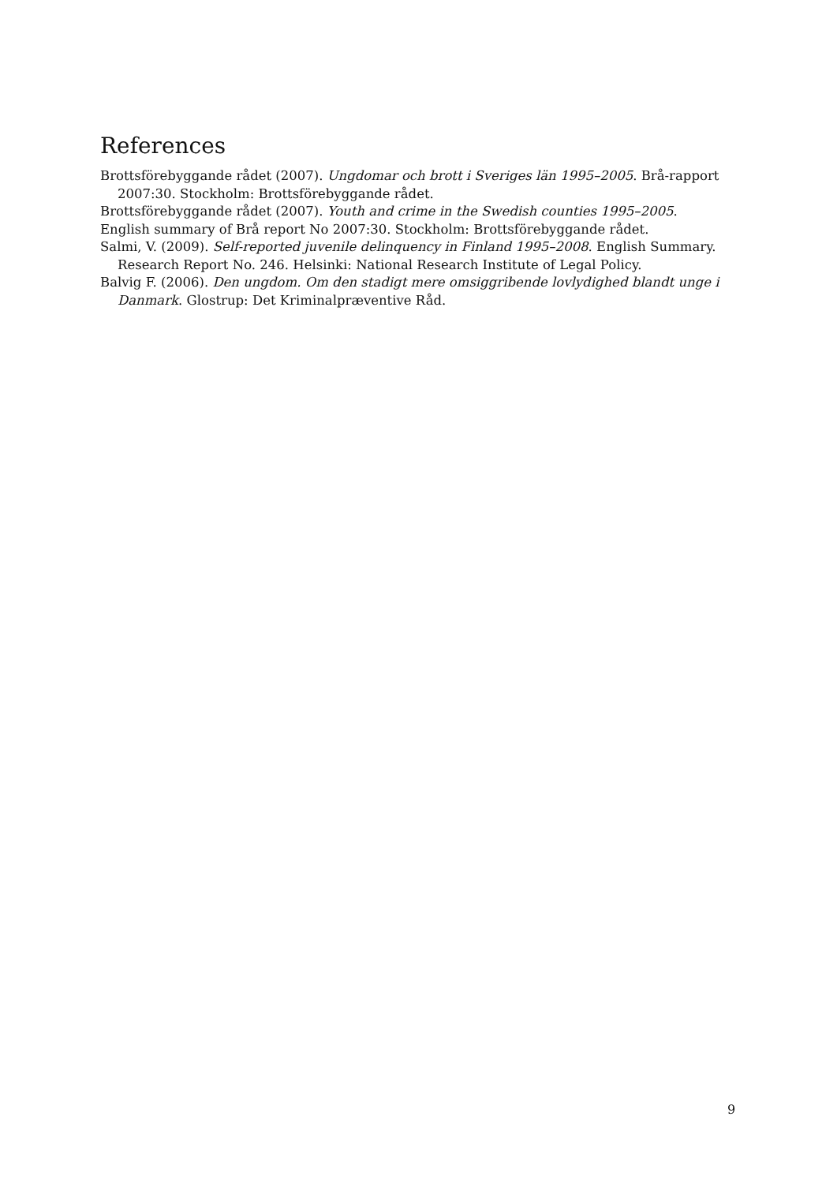References
Brottsförebyggande rådet (2007). Ungdomar och brott i Sveriges län 1995–2005. Brå-rapport 2007:30. Stockholm: Brottsförebyggande rådet.
Brottsförebyggande rådet (2007). Youth and crime in the Swedish counties 1995–2005.
English summary of Brå report No 2007:30. Stockholm: Brottsförebyggande rådet.
Salmi, V. (2009). Self-reported juvenile delinquency in Finland 1995–2008. English Summary. Research Report No. 246. Helsinki: National Research Institute of Legal Policy.
Balvig F. (2006). Den ungdom. Om den stadigt mere omsiggribende lovlydighed blandt unge i Danmark. Glostrup: Det Kriminalpræventive Råd.
9